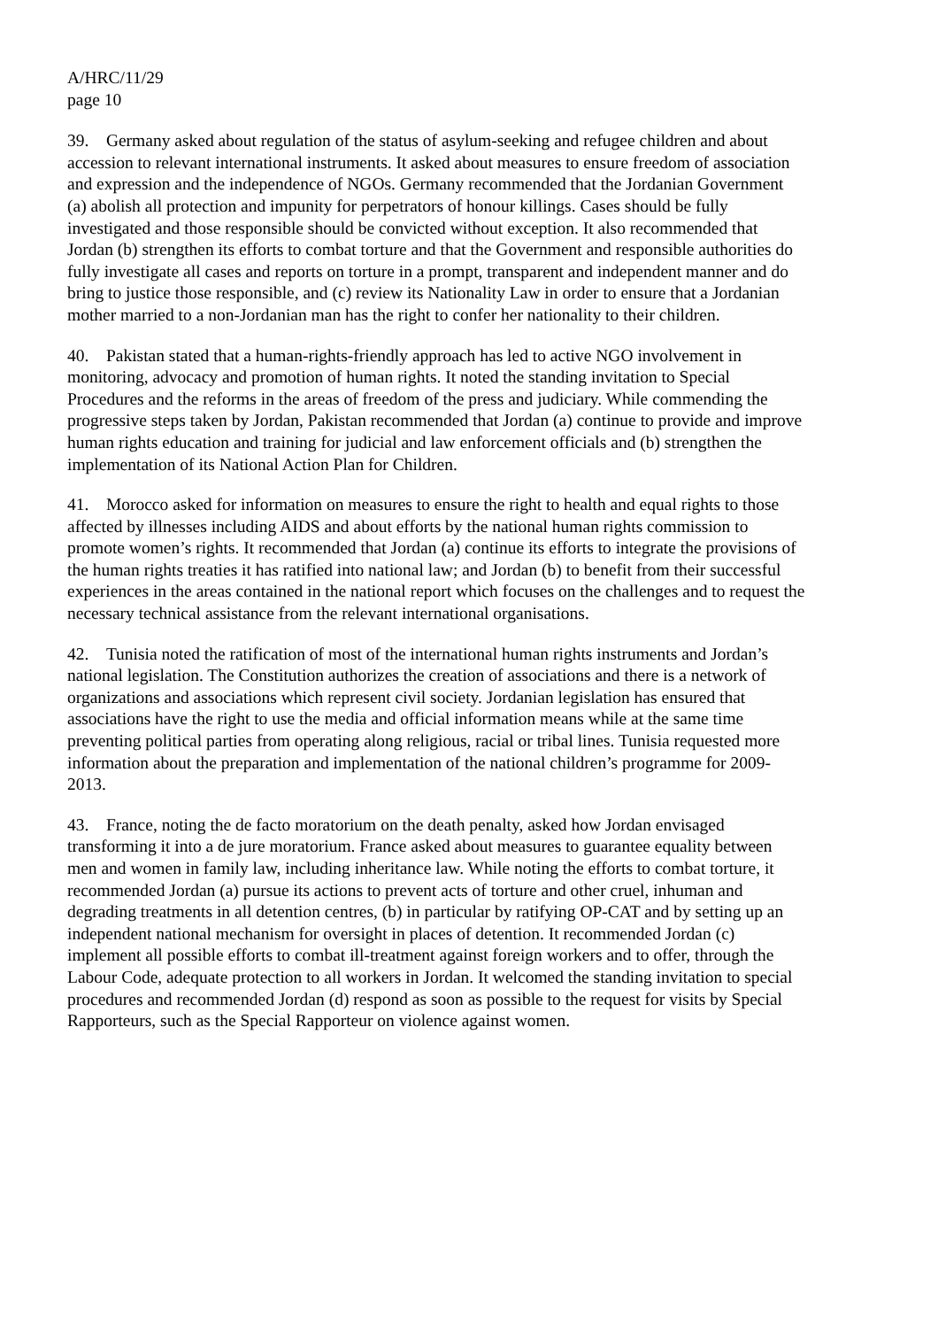A/HRC/11/29
page 10
39. Germany asked about regulation of the status of asylum-seeking and refugee children and about accession to relevant international instruments. It asked about measures to ensure freedom of association and expression and the independence of NGOs. Germany recommended that the Jordanian Government (a) abolish all protection and impunity for perpetrators of honour killings. Cases should be fully investigated and those responsible should be convicted without exception. It also recommended that Jordan (b) strengthen its efforts to combat torture and that the Government and responsible authorities do fully investigate all cases and reports on torture in a prompt, transparent and independent manner and do bring to justice those responsible, and (c) review its Nationality Law in order to ensure that a Jordanian mother married to a non-Jordanian man has the right to confer her nationality to their children.
40. Pakistan stated that a human-rights-friendly approach has led to active NGO involvement in monitoring, advocacy and promotion of human rights. It noted the standing invitation to Special Procedures and the reforms in the areas of freedom of the press and judiciary. While commending the progressive steps taken by Jordan, Pakistan recommended that Jordan (a) continue to provide and improve human rights education and training for judicial and law enforcement officials and (b) strengthen the implementation of its National Action Plan for Children.
41. Morocco asked for information on measures to ensure the right to health and equal rights to those affected by illnesses including AIDS and about efforts by the national human rights commission to promote women’s rights. It recommended that Jordan (a) continue its efforts to integrate the provisions of the human rights treaties it has ratified into national law; and Jordan (b) to benefit from their successful experiences in the areas contained in the national report which focuses on the challenges and to request the necessary technical assistance from the relevant international organisations.
42. Tunisia noted the ratification of most of the international human rights instruments and Jordan’s national legislation. The Constitution authorizes the creation of associations and there is a network of organizations and associations which represent civil society. Jordanian legislation has ensured that associations have the right to use the media and official information means while at the same time preventing political parties from operating along religious, racial or tribal lines. Tunisia requested more information about the preparation and implementation of the national children’s programme for 2009-2013.
43. France, noting the de facto moratorium on the death penalty, asked how Jordan envisaged transforming it into a de jure moratorium. France asked about measures to guarantee equality between men and women in family law, including inheritance law. While noting the efforts to combat torture, it recommended Jordan (a) pursue its actions to prevent acts of torture and other cruel, inhuman and degrading treatments in all detention centres, (b) in particular by ratifying OP-CAT and by setting up an independent national mechanism for oversight in places of detention. It recommended Jordan (c) implement all possible efforts to combat ill-treatment against foreign workers and to offer, through the Labour Code, adequate protection to all workers in Jordan. It welcomed the standing invitation to special procedures and recommended Jordan (d) respond as soon as possible to the request for visits by Special Rapporteurs, such as the Special Rapporteur on violence against women.